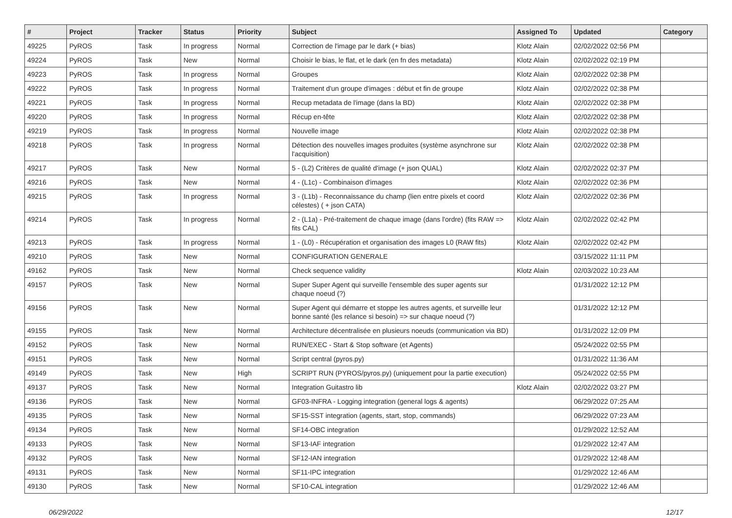| # | Project | Tracker | Status | Priority | Subject | Assigned To | Updated | Category |
| --- | --- | --- | --- | --- | --- | --- | --- | --- |
| 49225 | PyROS | Task | In progress | Normal | Correction de l'image par le dark (+ bias) | Klotz Alain | 02/02/2022 02:56 PM | |
| 49224 | PyROS | Task | New | Normal | Choisir le bias, le flat, et le dark (en fn des metadata) | Klotz Alain | 02/02/2022 02:19 PM | |
| 49223 | PyROS | Task | In progress | Normal | Groupes | Klotz Alain | 02/02/2022 02:38 PM | |
| 49222 | PyROS | Task | In progress | Normal | Traitement d'un groupe d'images : début et fin de groupe | Klotz Alain | 02/02/2022 02:38 PM | |
| 49221 | PyROS | Task | In progress | Normal | Recup metadata de l'image (dans la BD) | Klotz Alain | 02/02/2022 02:38 PM | |
| 49220 | PyROS | Task | In progress | Normal | Récup en-tête | Klotz Alain | 02/02/2022 02:38 PM | |
| 49219 | PyROS | Task | In progress | Normal | Nouvelle image | Klotz Alain | 02/02/2022 02:38 PM | |
| 49218 | PyROS | Task | In progress | Normal | Détection des nouvelles images produites (système asynchrone sur l'acquisition) | Klotz Alain | 02/02/2022 02:38 PM | |
| 49217 | PyROS | Task | New | Normal | 5 - (L2) Critères de qualité d'image (+ json QUAL) | Klotz Alain | 02/02/2022 02:37 PM | |
| 49216 | PyROS | Task | New | Normal | 4 - (L1c) - Combinaison d'images | Klotz Alain | 02/02/2022 02:36 PM | |
| 49215 | PyROS | Task | In progress | Normal | 3 - (L1b) - Reconnaissance du champ (lien entre pixels et coord célestes) ( + json CATA) | Klotz Alain | 02/02/2022 02:36 PM | |
| 49214 | PyROS | Task | In progress | Normal | 2 - (L1a) - Pré-traitement de chaque image (dans l'ordre) (fits RAW => fits CAL) | Klotz Alain | 02/02/2022 02:42 PM | |
| 49213 | PyROS | Task | In progress | Normal | 1 - (L0) - Récupération et organisation des images L0 (RAW fits) | Klotz Alain | 02/02/2022 02:42 PM | |
| 49210 | PyROS | Task | New | Normal | CONFIGURATION GENERALE | | 03/15/2022 11:11 PM | |
| 49162 | PyROS | Task | New | Normal | Check sequence validity | Klotz Alain | 02/03/2022 10:23 AM | |
| 49157 | PyROS | Task | New | Normal | Super Super Agent qui surveille l'ensemble des super agents sur chaque noeud (?) | | 01/31/2022 12:12 PM | |
| 49156 | PyROS | Task | New | Normal | Super Agent qui démarre et stoppe les autres agents, et surveille leur bonne santé (les relance si besoin) => sur chaque noeud (?) | | 01/31/2022 12:12 PM | |
| 49155 | PyROS | Task | New | Normal | Architecture décentralisée en plusieurs noeuds (communication via BD) | | 01/31/2022 12:09 PM | |
| 49152 | PyROS | Task | New | Normal | RUN/EXEC - Start & Stop software (et Agents) | | 05/24/2022 02:55 PM | |
| 49151 | PyROS | Task | New | Normal | Script central (pyros.py) | | 01/31/2022 11:36 AM | |
| 49149 | PyROS | Task | New | High | SCRIPT RUN (PYROS/pyros.py) (uniquement pour la partie execution) | | 05/24/2022 02:55 PM | |
| 49137 | PyROS | Task | New | Normal | Integration Guitastro lib | Klotz Alain | 02/02/2022 03:27 PM | |
| 49136 | PyROS | Task | New | Normal | GF03-INFRA - Logging integration (general logs & agents) | | 06/29/2022 07:25 AM | |
| 49135 | PyROS | Task | New | Normal | SF15-SST integration (agents, start, stop, commands) | | 06/29/2022 07:23 AM | |
| 49134 | PyROS | Task | New | Normal | SF14-OBC integration | | 01/29/2022 12:52 AM | |
| 49133 | PyROS | Task | New | Normal | SF13-IAF integration | | 01/29/2022 12:47 AM | |
| 49132 | PyROS | Task | New | Normal | SF12-IAN integration | | 01/29/2022 12:48 AM | |
| 49131 | PyROS | Task | New | Normal | SF11-IPC integration | | 01/29/2022 12:46 AM | |
| 49130 | PyROS | Task | New | Normal | SF10-CAL integration | | 01/29/2022 12:46 AM | |
06/29/2022 12/17